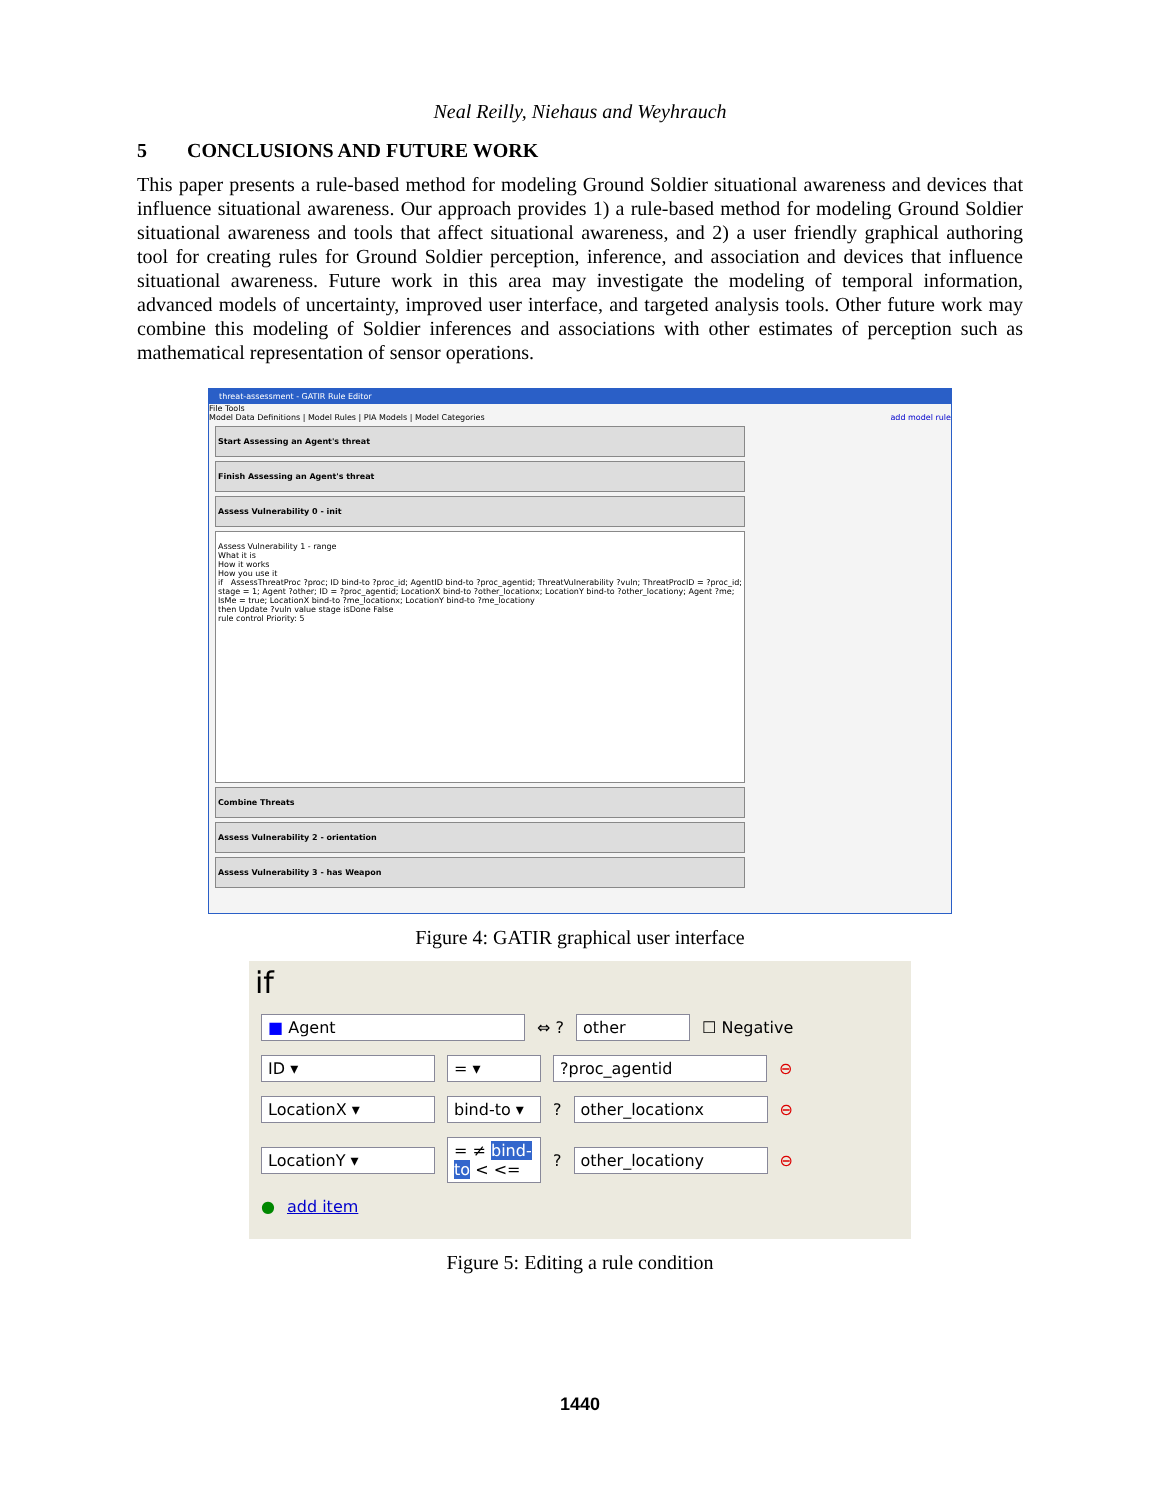Neal Reilly, Niehaus and Weyhrauch
5 CONCLUSIONS AND FUTURE WORK
This paper presents a rule-based method for modeling Ground Soldier situational awareness and devices that influence situational awareness. Our approach provides 1) a rule-based method for modeling Ground Soldier situational awareness and tools that affect situational awareness, and 2) a user friendly graphical authoring tool for creating rules for Ground Soldier perception, inference, and association and devices that influence situational awareness. Future work in this area may investigate the modeling of temporal information, advanced models of uncertainty, improved user interface, and targeted analysis tools. Other future work may combine this modeling of Soldier inferences and associations with other estimates of perception such as mathematical representation of sensor operations.
threat-assessment - GATIR Rule Editor
File Tools
Model Data Definitions | Model Rules | PIA Models | Model Categories add model rule
Start Assessing an Agent's threat
Finish Assessing an Agent's threat
Assess Vulnerability 0 - init
Assess Vulnerability 1 - range
What it is
How it works
How you use it
if AssessThreatProc ?proc; ID bind-to ?proc_id; AgentID bind-to ?proc_agentid; ThreatVulnerability ?vuln; ThreatProcID = ?proc_id; stage = 1; Agent ?other; ID = ?proc_agentid; LocationX bind-to ?other_locationx; LocationY bind-to ?other_locationy; Agent ?me; IsMe = true; LocationX bind-to ?me_locationx; LocationY bind-to ?me_locationy
then Update ?vuln value stage isDone False
rule control Priority: 5
Combine Threats
Assess Vulnerability 2 - orientation
Assess Vulnerability 3 - has Weapon
Figure 4: GATIR graphical user interface
if
■ Agent ⇔ ? other ☐ Negative
ID ▾ = ▾?proc_agentid ⊖
LocationX ▾ bind-to ▾? other_locationx ⊖
LocationY ▾ = ≠ bind-to < <=? other_locationy ⊖
● add item
Figure 5: Editing a rule condition
1440